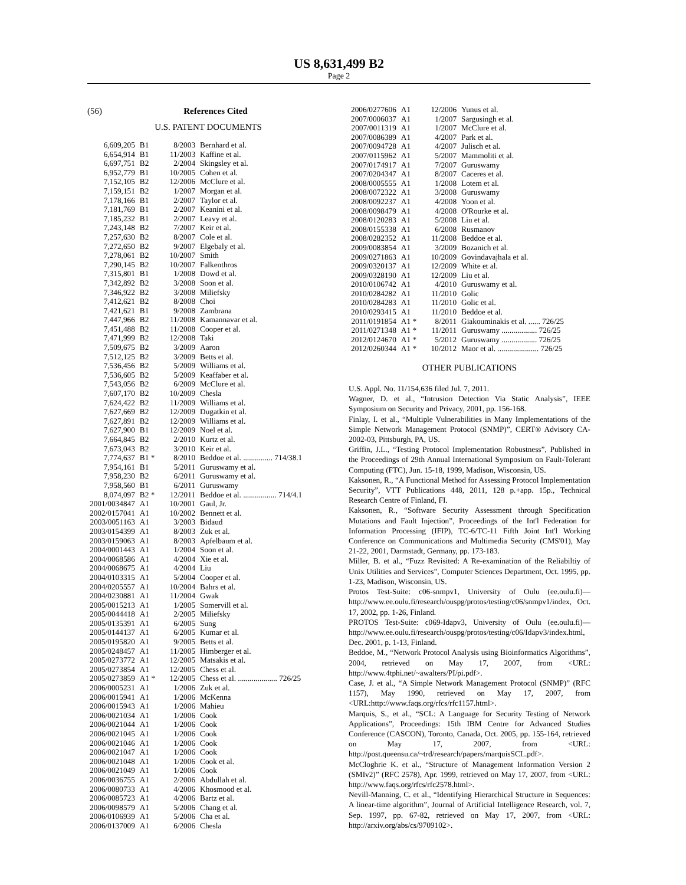US 8,631,499 B2
Page 2
(56) References Cited
U.S. PATENT DOCUMENTS
| 6,609,205 | B1 | 8/2003 | Bernhard et al. |
| 6,654,914 | B1 | 11/2003 | Kaffine et al. |
| 6,697,751 | B2 | 2/2004 | Skingsley et al. |
| 6,952,779 | B1 | 10/2005 | Cohen et al. |
| 7,152,105 | B2 | 12/2006 | McClure et al. |
| 7,159,151 | B2 | 1/2007 | Morgan et al. |
| 7,178,166 | B1 | 2/2007 | Taylor et al. |
| 7,181,769 | B1 | 2/2007 | Keanini et al. |
| 7,185,232 | B1 | 2/2007 | Leavy et al. |
| 7,243,148 | B2 | 7/2007 | Keir et al. |
| 7,257,630 | B2 | 8/2007 | Cole et al. |
| 7,272,650 | B2 | 9/2007 | Elgebaly et al. |
| 7,278,061 | B2 | 10/2007 | Smith |
| 7,290,145 | B2 | 10/2007 | Falkenthros |
| 7,315,801 | B1 | 1/2008 | Dowd et al. |
| 7,342,892 | B2 | 3/2008 | Soon et al. |
| 7,346,922 | B2 | 3/2008 | Miliefsky |
| 7,412,621 | B2 | 8/2008 | Choi |
| 7,421,621 | B1 | 9/2008 | Zambrana |
| 7,447,966 | B2 | 11/2008 | Kamannavar et al. |
| 7,451,488 | B2 | 11/2008 | Cooper et al. |
| 7,471,999 | B2 | 12/2008 | Taki |
| 7,509,675 | B2 | 3/2009 | Aaron |
| 7,512,125 | B2 | 3/2009 | Betts et al. |
| 7,536,456 | B2 | 5/2009 | Williams et al. |
| 7,536,605 | B2 | 5/2009 | Keaffaber et al. |
| 7,543,056 | B2 | 6/2009 | McClure et al. |
| 7,607,170 | B2 | 10/2009 | Chesla |
| 7,624,422 | B2 | 11/2009 | Williams et al. |
| 7,627,669 | B2 | 12/2009 | Dugatkin et al. |
| 7,627,891 | B2 | 12/2009 | Williams et al. |
| 7,627,900 | B1 | 12/2009 | Noel et al. |
| 7,664,845 | B2 | 2/2010 | Kurtz et al. |
| 7,673,043 | B2 | 3/2010 | Keir et al. |
| 7,774,637 | B1 * | 8/2010 | Beddoe et al. ............... 714/38.1 |
| 7,954,161 | B1 | 5/2011 | Guruswamy et al. |
| 7,958,230 | B2 | 6/2011 | Guruswamy et al. |
| 7,958,560 | B1 | 6/2011 | Guruswamy |
| 8,074,097 | B2 * | 12/2011 | Beddoe et al. ................. 714/4.1 |
| 2001/0034847 | A1 | 10/2001 | Gaul, Jr. |
| 2002/0157041 | A1 | 10/2002 | Bennett et al. |
| 2003/0051163 | A1 | 3/2003 | Bidaud |
| 2003/0154399 | A1 | 8/2003 | Zuk et al. |
| 2003/0159063 | A1 | 8/2003 | Apfelbaum et al. |
| 2004/0001443 | A1 | 1/2004 | Soon et al. |
| 2004/0068586 | A1 | 4/2004 | Xie et al. |
| 2004/0068675 | A1 | 4/2004 | Liu |
| 2004/0103315 | A1 | 5/2004 | Cooper et al. |
| 2004/0205557 | A1 | 10/2004 | Bahrs et al. |
| 2004/0230881 | A1 | 11/2004 | Gwak |
| 2005/0015213 | A1 | 1/2005 | Somervill et al. |
| 2005/0044418 | A1 | 2/2005 | Miliefsky |
| 2005/0135391 | A1 | 6/2005 | Sung |
| 2005/0144137 | A1 | 6/2005 | Kumar et al. |
| 2005/0195820 | A1 | 9/2005 | Betts et al. |
| 2005/0248457 | A1 | 11/2005 | Himberger et al. |
| 2005/0273772 | A1 | 12/2005 | Matsakis et al. |
| 2005/0273854 | A1 | 12/2005 | Chess et al. |
| 2005/0273859 | A1 * | 12/2005 | Chess et al. .................... 726/25 |
| 2006/0005231 | A1 | 1/2006 | Zuk et al. |
| 2006/0015941 | A1 | 1/2006 | McKenna |
| 2006/0015943 | A1 | 1/2006 | Mahieu |
| 2006/0021034 | A1 | 1/2006 | Cook |
| 2006/0021044 | A1 | 1/2006 | Cook |
| 2006/0021045 | A1 | 1/2006 | Cook |
| 2006/0021046 | A1 | 1/2006 | Cook |
| 2006/0021047 | A1 | 1/2006 | Cook |
| 2006/0021048 | A1 | 1/2006 | Cook et al. |
| 2006/0021049 | A1 | 1/2006 | Cook |
| 2006/0036755 | A1 | 2/2006 | Abdullah et al. |
| 2006/0080733 | A1 | 4/2006 | Khosmood et al. |
| 2006/0085723 | A1 | 4/2006 | Bartz et al. |
| 2006/0098579 | A1 | 5/2006 | Chang et al. |
| 2006/0106939 | A1 | 5/2006 | Cha et al. |
| 2006/0137009 | A1 | 6/2006 | Chesla |
| 2006/0277606 | A1 | 12/2006 | Yunus et al. |
| 2007/0006037 | A1 | 1/2007 | Sargusingh et al. |
| 2007/0011319 | A1 | 1/2007 | McClure et al. |
| 2007/0086389 | A1 | 4/2007 | Park et al. |
| 2007/0094728 | A1 | 4/2007 | Julisch et al. |
| 2007/0115962 | A1 | 5/2007 | Mammoliti et al. |
| 2007/0174917 | A1 | 7/2007 | Guruswamy |
| 2007/0204347 | A1 | 8/2007 | Caceres et al. |
| 2008/0005555 | A1 | 1/2008 | Lotem et al. |
| 2008/0072322 | A1 | 3/2008 | Guruswamy |
| 2008/0092237 | A1 | 4/2008 | Yoon et al. |
| 2008/0098479 | A1 | 4/2008 | O'Rourke et al. |
| 2008/0120283 | A1 | 5/2008 | Liu et al. |
| 2008/0155338 | A1 | 6/2008 | Rusmanov |
| 2008/0282352 | A1 | 11/2008 | Beddoe et al. |
| 2009/0083854 | A1 | 3/2009 | Bozanich et al. |
| 2009/0271863 | A1 | 10/2009 | Govindavajhala et al. |
| 2009/0320137 | A1 | 12/2009 | White et al. |
| 2009/0328190 | A1 | 12/2009 | Liu et al. |
| 2010/0106742 | A1 | 4/2010 | Guruswamy et al. |
| 2010/0284282 | A1 | 11/2010 | Golic |
| 2010/0284283 | A1 | 11/2010 | Golic et al. |
| 2010/0293415 | A1 | 11/2010 | Beddoe et al. |
| 2011/0191854 | A1 * | 8/2011 | Giakouminakis et al. ...... 726/25 |
| 2011/0271348 | A1 * | 11/2011 | Guruswamy .................. 726/25 |
| 2012/0124670 | A1 * | 5/2012 | Guruswamy .................. 726/25 |
| 2012/0260344 | A1 * | 10/2012 | Maor et al. ..................... 726/25 |
OTHER PUBLICATIONS
U.S. Appl. No. 11/154,636 filed Jul. 7, 2011.
Wagner, D. et al., “Intrusion Detection Via Static Analysis”, IEEE Symposium on Security and Privacy, 2001, pp. 156-168.
Finlay, I. et al., “Multiple Vulnerabilities in Many Implementations of the Simple Network Management Protocol (SNMP)”, CERT® Advisory CA-2002-03, Pittsburgh, PA, US.
Griffin, J.L., “Testing Protocol Implementation Robustness”, Published in the Proceedings of 29th Annual International Symposium on Fault-Tolerant Computing (FTC), Jun. 15-18, 1999, Madison, Wisconsin, US.
Kaksonen, R., “A Functional Method for Assessing Protocol Implementation Security”, VTT Publications 448, 2011, 128 p.+app. 15p., Technical Research Centre of Finland, FI.
Kaksonen, R., “Software Security Assessment through Specification Mutations and Fault Injection”, Proceedings of the Int'l Federation for Information Processing (IFIP), TC-6/TC-11 Fifth Joint Int'l Working Conference on Communications and Multimedia Security (CMS'01), May 21-22, 2001, Darmstadt, Germany, pp. 173-183.
Miller, B. et al., “Fuzz Revisited: A Re-examination of the Reliabiltiy of Unix Utilities and Services”, Computer Sciences Department, Oct. 1995, pp. 1-23, Madison, Wisconsin, US.
Protos Test-Suite: c06-snmpv1, University of Oulu (ee.oulu.fi)—http://www.ee.oulu.fi/research/ouspg/protos/testing/c06/snmpv1/index, Oct. 17, 2002, pp. 1-26, Finland.
PROTOS Test-Suite: c069-Idapv3, University of Oulu (ee.oulu.fi)—http://www.ee.oulu.fi/research/ouspg/protos/testing/c06/Idapv3/index.html, Dec. 2001, p. 1-13, Finland.
Beddoe, M., “Network Protocol Analysis using Bioinformatics Algorithms”, 2004, retrieved on May 17, 2007, from <URL: http://www.4tphi.net/~awalters/PI/pi.pdf>.
Case, J. et al., “A Simple Network Management Protocol (SNMP)” (RFC 1157), May 1990, retrieved on May 17, 2007, from <URL:http://www.faqs.org/rfcs/rfc1157.html>.
Marquis, S., et al., “SCL: A Language for Security Testing of Network Applications”, Proceedings: 15th IBM Centre for Advanced Studies Conference (CASCON), Toronto, Canada, Oct. 2005, pp. 155-164, retrieved on May 17, 2007, from <URL: http://post.queensu.ca/~trd/research/papers/marquisSCL.pdf>.
McCloghrie K. et al., “Structure of Management Information Version 2 (SMIv2)” (RFC 2578), Apr. 1999, retrieved on May 17, 2007, from <URL: http://www.faqs.org/rfcs/rfc2578.html>.
Nevill-Manning, C. et al., “Identifying Hierarchical Structure in Sequences: A linear-time algorithm”, Journal of Artificial Intelligence Research, vol. 7, Sep. 1997, pp. 67-82, retrieved on May 17, 2007, from <URL: http://arxiv.org/abs/cs/9709102>.